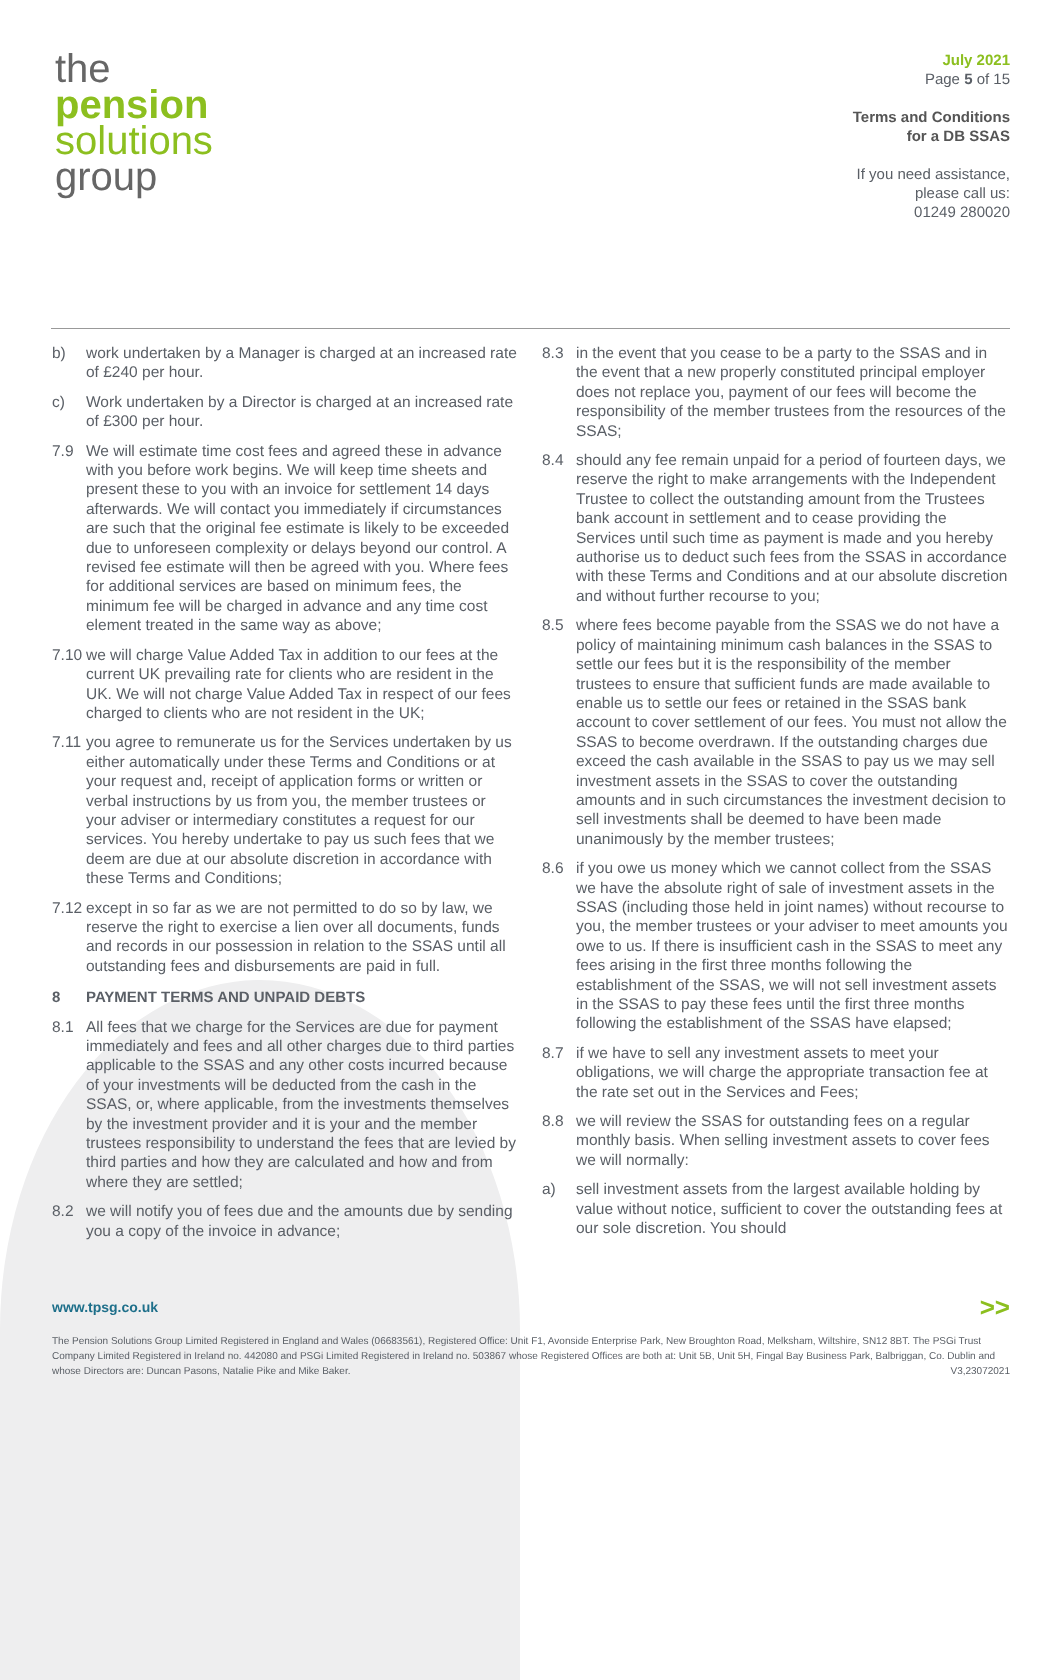the
pension
solutions
group
July 2021
Page 5 of 15
Terms and Conditions
for a DB SSAS
If you need assistance,
please call us:
01249 280020
b) work undertaken by a Manager is charged at an increased rate of £240 per hour.
c) Work undertaken by a Director is charged at an increased rate of £300 per hour.
7.9 We will estimate time cost fees and agreed these in advance with you before work begins. We will keep time sheets and present these to you with an invoice for settlement 14 days afterwards. We will contact you immediately if circumstances are such that the original fee estimate is likely to be exceeded due to unforeseen complexity or delays beyond our control. A revised fee estimate will then be agreed with you. Where fees for additional services are based on minimum fees, the minimum fee will be charged in advance and any time cost element treated in the same way as above;
7.10 we will charge Value Added Tax in addition to our fees at the current UK prevailing rate for clients who are resident in the UK. We will not charge Value Added Tax in respect of our fees charged to clients who are not resident in the UK;
7.11 you agree to remunerate us for the Services undertaken by us either automatically under these Terms and Conditions or at your request and, receipt of application forms or written or verbal instructions by us from you, the member trustees or your adviser or intermediary constitutes a request for our services. You hereby undertake to pay us such fees that we deem are due at our absolute discretion in accordance with these Terms and Conditions;
7.12 except in so far as we are not permitted to do so by law, we reserve the right to exercise a lien over all documents, funds and records in our possession in relation to the SSAS until all outstanding fees and disbursements are paid in full.
8 PAYMENT TERMS AND UNPAID DEBTS
8.1 All fees that we charge for the Services are due for payment immediately and fees and all other charges due to third parties applicable to the SSAS and any other costs incurred because of your investments will be deducted from the cash in the SSAS, or, where applicable, from the investments themselves by the investment provider and it is your and the member trustees responsibility to understand the fees that are levied by third parties and how they are calculated and how and from where they are settled;
8.2 we will notify you of fees due and the amounts due by sending you a copy of the invoice in advance;
8.3 in the event that you cease to be a party to the SSAS and in the event that a new properly constituted principal employer does not replace you, payment of our fees will become the responsibility of the member trustees from the resources of the SSAS;
8.4 should any fee remain unpaid for a period of fourteen days, we reserve the right to make arrangements with the Independent Trustee to collect the outstanding amount from the Trustees bank account in settlement and to cease providing the Services until such time as payment is made and you hereby authorise us to deduct such fees from the SSAS in accordance with these Terms and Conditions and at our absolute discretion and without further recourse to you;
8.5 where fees become payable from the SSAS we do not have a policy of maintaining minimum cash balances in the SSAS to settle our fees but it is the responsibility of the member trustees to ensure that sufficient funds are made available to enable us to settle our fees or retained in the SSAS bank account to cover settlement of our fees. You must not allow the SSAS to become overdrawn. If the outstanding charges due exceed the cash available in the SSAS to pay us we may sell investment assets in the SSAS to cover the outstanding amounts and in such circumstances the investment decision to sell investments shall be deemed to have been made unanimously by the member trustees;
8.6 if you owe us money which we cannot collect from the SSAS we have the absolute right of sale of investment assets in the SSAS (including those held in joint names) without recourse to you, the member trustees or your adviser to meet amounts you owe to us. If there is insufficient cash in the SSAS to meet any fees arising in the first three months following the establishment of the SSAS, we will not sell investment assets in the SSAS to pay these fees until the first three months following the establishment of the SSAS have elapsed;
8.7 if we have to sell any investment assets to meet your obligations, we will charge the appropriate transaction fee at the rate set out in the Services and Fees;
8.8 we will review the SSAS for outstanding fees on a regular monthly basis. When selling investment assets to cover fees we will normally:
a) sell investment assets from the largest available holding by value without notice, sufficient to cover the outstanding fees at our sole discretion. You should
www.tpsg.co.uk >>
The Pension Solutions Group Limited Registered in England and Wales (06683561), Registered Office: Unit F1, Avonside Enterprise Park, New Broughton Road, Melksham, Wiltshire, SN12 8BT. The PSGi Trust Company Limited Registered in Ireland no. 442080 and PSGi Limited Registered in Ireland no. 503867 whose Registered Offices are both at: Unit 5B, Unit 5H, Fingal Bay Business Park, Balbriggan, Co. Dublin and whose Directors are: Duncan Pasons, Natalie Pike and Mike Baker. V3,23072021